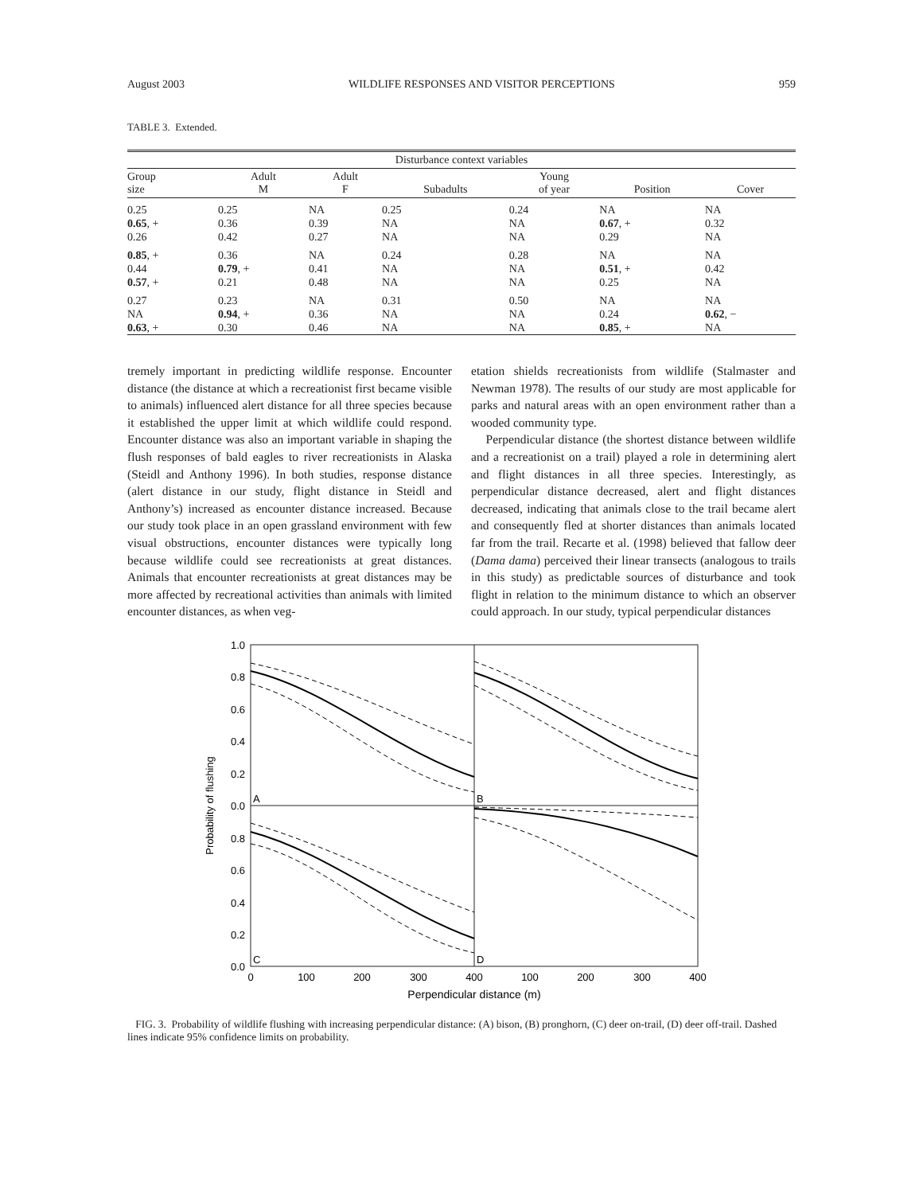August 2003 WILDLIFE RESPONSES AND VISITOR PERCEPTIONS 959
TABLE 3. Extended.
| Disturbance context variables | | | | | | |
| --- | --- | --- | --- | --- | --- | --- |
| Group size | Adult M | Adult F | Subadults | Young of year | Position | Cover |
| 0.25 0.65 , + 0.26 | 0.25 0.36 0.42 | NA 0.39 0.27 | 0.25 NA NA | 0.24 NA NA | NA 0.67 , + 0.29 | NA 0.32 NA |
| 0.85 , + 0.44 0.57 , + | 0.36 0.79 , + 0.21 | NA 0.41 0.48 | 0.24 NA NA | 0.28 NA NA | NA 0.51 , + 0.25 | NA 0.42 NA |
| 0.27 NA 0.63 , + | 0.23 0.94 , + 0.30 | NA 0.36 0.46 | 0.31 NA NA | 0.50 NA NA | NA 0.24 0.85 , + | NA 0.62 , − NA |
tremely important in predicting wildlife response. Encounter distance (the distance at which a recreationist first became visible to animals) influenced alert distance for all three species because it established the upper limit at which wildlife could respond. Encounter distance was also an important variable in shaping the flush responses of bald eagles to river recreationists in Alaska (Steidl and Anthony 1996). In both studies, response distance (alert distance in our study, flight distance in Steidl and Anthony’s) increased as encounter distance increased. Because our study took place in an open grassland environment with few visual obstructions, encounter distances were typically long because wildlife could see recreationists at great distances. Animals that encounter recreationists at great distances may be more affected by recreational activities than animals with limited encounter distances, as when veg-
etation shields recreationists from wildlife (Stalmaster and Newman 1978). The results of our study are most applicable for parks and natural areas with an open environment rather than a wooded community type.
Perpendicular distance (the shortest distance between wildlife and a recreationist on a trail) played a role in determining alert and flight distances in all three species. Interestingly, as perpendicular distance decreased, alert and flight distances decreased, indicating that animals close to the trail became alert and consequently fled at shorter distances than animals located far from the trail. Recarte et al. (1998) believed that fallow deer (Dama dama) perceived their linear transects (analogous to trails in this study) as predictable sources of disturbance and took flight in relation to the minimum distance to which an observer could approach. In our study, typical perpendicular distances
1.0
0.8
0.6
0.4
0.2
0.0
0.8
0.6
0.4
0.2
0.0
Probability of flushing
A
B
C
D
0
100
200
300
400
100
200
300
400
Perpendicular distance (m)
FIG. 3. Probability of wildlife flushing with increasing perpendicular distance: (A) bison, (B) pronghorn, (C) deer on-trail, (D) deer off-trail. Dashed lines indicate 95% confidence limits on probability.